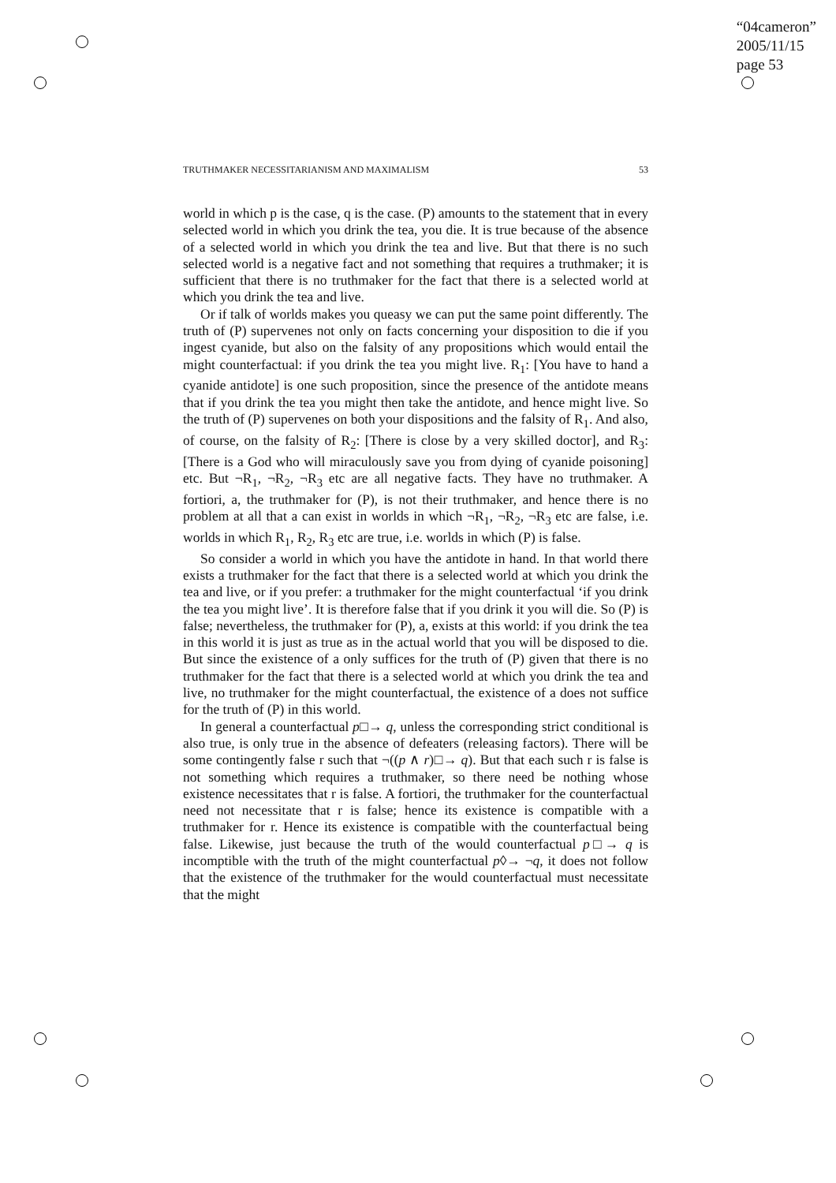“04cameron”
2005/11/15
page 53
TRUTHMAKER NECESSITARIANISM AND MAXIMALISM 53
world in which p is the case, q is the case. (P) amounts to the statement that in every selected world in which you drink the tea, you die. It is true because of the absence of a selected world in which you drink the tea and live. But that there is no such selected world is a negative fact and not something that requires a truthmaker; it is sufficient that there is no truthmaker for the fact that there is a selected world at which you drink the tea and live.
Or if talk of worlds makes you queasy we can put the same point differently. The truth of (P) supervenes not only on facts concerning your disposition to die if you ingest cyanide, but also on the falsity of any propositions which would entail the might counterfactual: if you drink the tea you might live. R<sub>1</sub>: [You have to hand a cyanide antidote] is one such proposition, since the presence of the antidote means that if you drink the tea you might then take the antidote, and hence might live. So the truth of (P) supervenes on both your dispositions and the falsity of R<sub>1</sub>. And also, of course, on the falsity of R<sub>2</sub>: [There is close by a very skilled doctor], and R<sub>3</sub>: [There is a God who will miraculously save you from dying of cyanide poisoning] etc. But ¬R<sub>1</sub>, ¬R<sub>2</sub>, ¬R<sub>3</sub> etc are all negative facts. They have no truthmaker. A fortiori, a, the truthmaker for (P), is not their truthmaker, and hence there is no problem at all that a can exist in worlds in which ¬R<sub>1</sub>, ¬R<sub>2</sub>, ¬R<sub>3</sub> etc are false, i.e. worlds in which R<sub>1</sub>, R<sub>2</sub>, R<sub>3</sub> etc are true, i.e. worlds in which (P) is false.
So consider a world in which you have the antidote in hand. In that world there exists a truthmaker for the fact that there is a selected world at which you drink the tea and live, or if you prefer: a truthmaker for the might counterfactual ‘if you drink the tea you might live’. It is therefore false that if you drink it you will die. So (P) is false; nevertheless, the truthmaker for (P), a, exists at this world: if you drink the tea in this world it is just as true as in the actual world that you will be disposed to die. But since the existence of a only suffices for the truth of (P) given that there is no truthmaker for the fact that there is a selected world at which you drink the tea and live, no truthmaker for the might counterfactual, the existence of a does not suffice for the truth of (P) in this world.
In general a counterfactual p□→ q, unless the corresponding strict conditional is also true, is only true in the absence of defeaters (releasing factors). There will be some contingently false r such that ¬((p ∧ r)□→ q). But that each such r is false is not something which requires a truthmaker, so there need be nothing whose existence necessitates that r is false. A fortiori, the truthmaker for the counterfactual need not necessitate that r is false; hence its existence is compatible with a truthmaker for r. Hence its existence is compatible with the counterfactual being false. Likewise, just because the truth of the would counterfactual p□→ q is incomptible with the truth of the might counterfactual p◊→ ¬q, it does not follow that the existence of the truthmaker for the would counterfactual must necessitate that the might